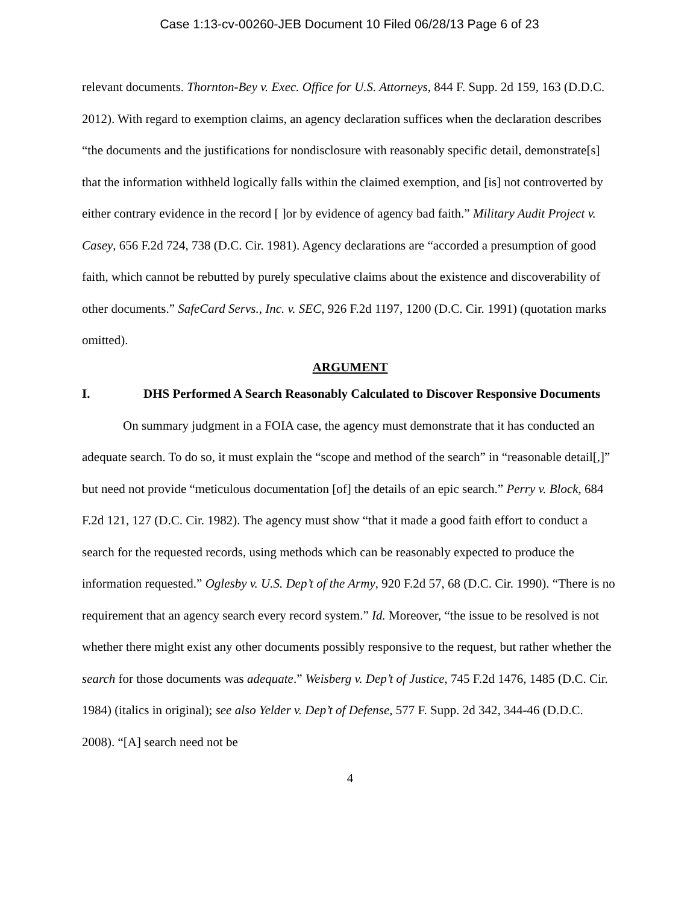Case 1:13-cv-00260-JEB Document 10 Filed 06/28/13 Page 6 of 23
relevant documents. Thornton-Bey v. Exec. Office for U.S. Attorneys, 844 F. Supp. 2d 159, 163 (D.D.C. 2012). With regard to exemption claims, an agency declaration suffices when the declaration describes “the documents and the justifications for nondisclosure with reasonably specific detail, demonstrate[s] that the information withheld logically falls within the claimed exemption, and [is] not controverted by either contrary evidence in the record [ ]or by evidence of agency bad faith.” Military Audit Project v. Casey, 656 F.2d 724, 738 (D.C. Cir. 1981). Agency declarations are “accorded a presumption of good faith, which cannot be rebutted by purely speculative claims about the existence and discoverability of other documents.” SafeCard Servs., Inc. v. SEC, 926 F.2d 1197, 1200 (D.C. Cir. 1991) (quotation marks omitted).
ARGUMENT
I. DHS Performed A Search Reasonably Calculated to Discover Responsive Documents
On summary judgment in a FOIA case, the agency must demonstrate that it has conducted an adequate search. To do so, it must explain the “scope and method of the search” in “reasonable detail[,]” but need not provide “meticulous documentation [of] the details of an epic search.” Perry v. Block, 684 F.2d 121, 127 (D.C. Cir. 1982). The agency must show “that it made a good faith effort to conduct a search for the requested records, using methods which can be reasonably expected to produce the information requested.” Oglesby v. U.S. Dep’t of the Army, 920 F.2d 57, 68 (D.C. Cir. 1990). “There is no requirement that an agency search every record system.” Id. Moreover, “the issue to be resolved is not whether there might exist any other documents possibly responsive to the request, but rather whether the search for those documents was adequate.” Weisberg v. Dep’t of Justice, 745 F.2d 1476, 1485 (D.C. Cir. 1984) (italics in original); see also Yelder v. Dep’t of Defense, 577 F. Supp. 2d 342, 344-46 (D.D.C. 2008). “[A] search need not be
4